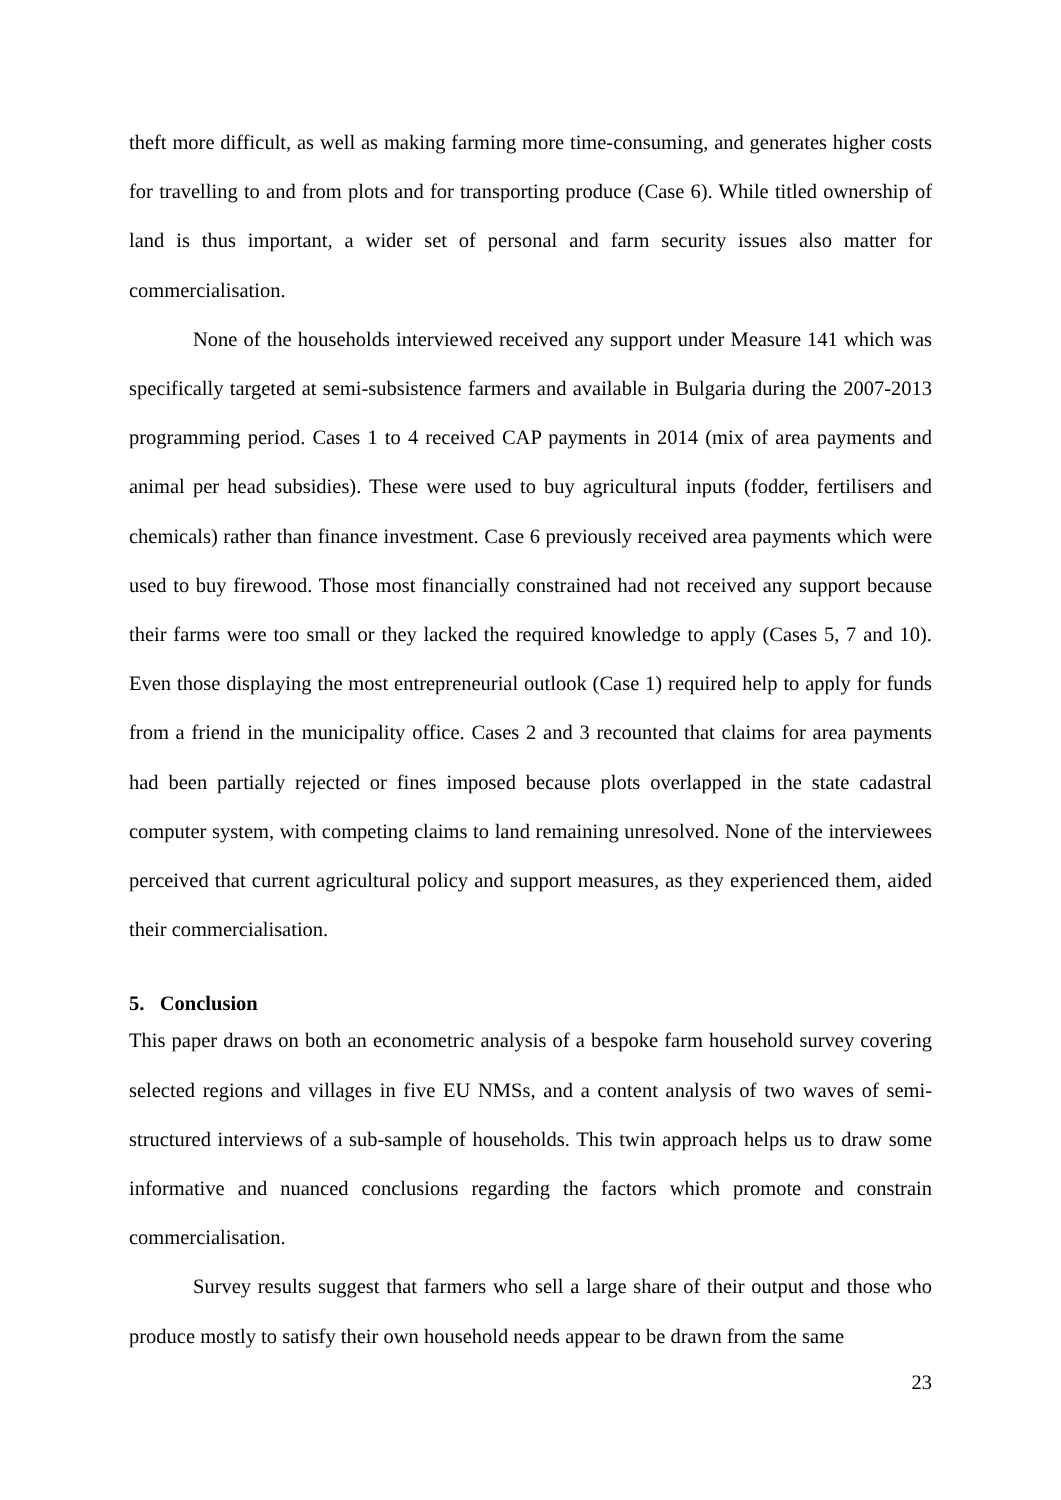theft more difficult, as well as making farming more time-consuming, and generates higher costs for travelling to and from plots and for transporting produce (Case 6). While titled ownership of land is thus important, a wider set of personal and farm security issues also matter for commercialisation.
None of the households interviewed received any support under Measure 141 which was specifically targeted at semi-subsistence farmers and available in Bulgaria during the 2007-2013 programming period. Cases 1 to 4 received CAP payments in 2014 (mix of area payments and animal per head subsidies). These were used to buy agricultural inputs (fodder, fertilisers and chemicals) rather than finance investment. Case 6 previously received area payments which were used to buy firewood. Those most financially constrained had not received any support because their farms were too small or they lacked the required knowledge to apply (Cases 5, 7 and 10). Even those displaying the most entrepreneurial outlook (Case 1) required help to apply for funds from a friend in the municipality office. Cases 2 and 3 recounted that claims for area payments had been partially rejected or fines imposed because plots overlapped in the state cadastral computer system, with competing claims to land remaining unresolved. None of the interviewees perceived that current agricultural policy and support measures, as they experienced them, aided their commercialisation.
5. Conclusion
This paper draws on both an econometric analysis of a bespoke farm household survey covering selected regions and villages in five EU NMSs, and a content analysis of two waves of semi-structured interviews of a sub-sample of households. This twin approach helps us to draw some informative and nuanced conclusions regarding the factors which promote and constrain commercialisation.
Survey results suggest that farmers who sell a large share of their output and those who produce mostly to satisfy their own household needs appear to be drawn from the same
23